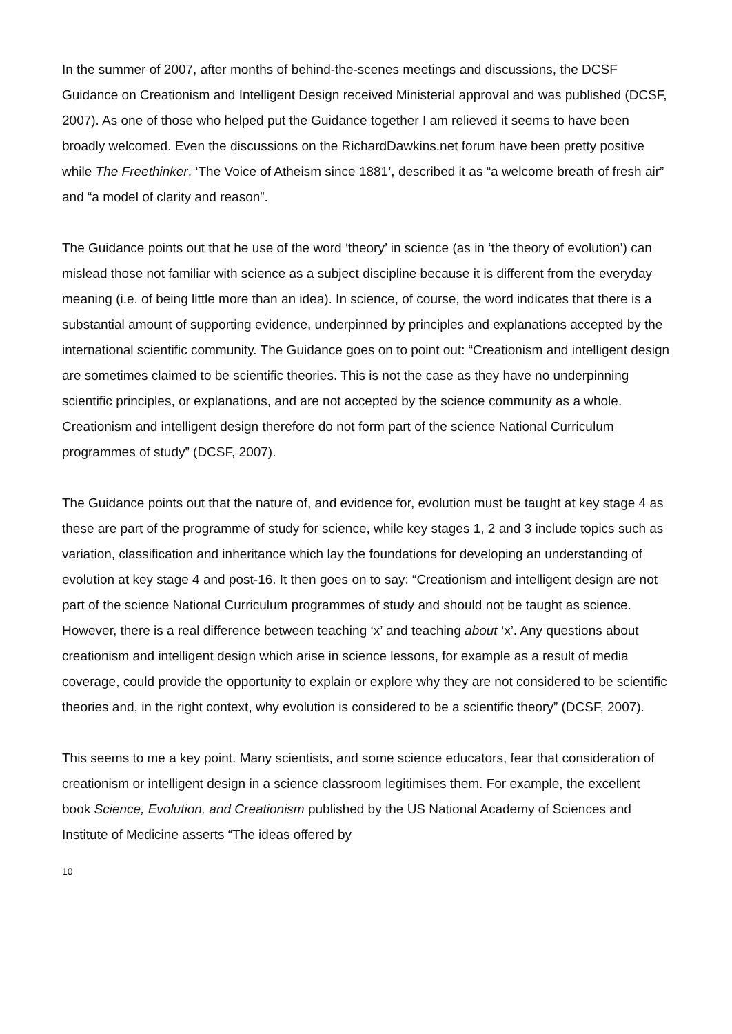In the summer of 2007, after months of behind-the-scenes meetings and discussions, the DCSF Guidance on Creationism and Intelligent Design received Ministerial approval and was published (DCSF, 2007). As one of those who helped put the Guidance together I am relieved it seems to have been broadly welcomed. Even the discussions on the RichardDawkins.net forum have been pretty positive while The Freethinker, ‘The Voice of Atheism since 1881’, described it as “a welcome breath of fresh air” and “a model of clarity and reason”.
The Guidance points out that he use of the word ‘theory’ in science (as in ‘the theory of evolution’) can mislead those not familiar with science as a subject discipline because it is different from the everyday meaning (i.e. of being little more than an idea). In science, of course, the word indicates that there is a substantial amount of supporting evidence, underpinned by principles and explanations accepted by the international scientific community. The Guidance goes on to point out: “Creationism and intelligent design are sometimes claimed to be scientific theories. This is not the case as they have no underpinning scientific principles, or explanations, and are not accepted by the science community as a whole. Creationism and intelligent design therefore do not form part of the science National Curriculum programmes of study” (DCSF, 2007).
The Guidance points out that the nature of, and evidence for, evolution must be taught at key stage 4 as these are part of the programme of study for science, while key stages 1, 2 and 3 include topics such as variation, classification and inheritance which lay the foundations for developing an understanding of evolution at key stage 4 and post-16. It then goes on to say: “Creationism and intelligent design are not part of the science National Curriculum programmes of study and should not be taught as science. However, there is a real difference between teaching ‘x’ and teaching about ‘x’. Any questions about creationism and intelligent design which arise in science lessons, for example as a result of media coverage, could provide the opportunity to explain or explore why they are not considered to be scientific theories and, in the right context, why evolution is considered to be a scientific theory” (DCSF, 2007).
This seems to me a key point. Many scientists, and some science educators, fear that consideration of creationism or intelligent design in a science classroom legitimises them. For example, the excellent book Science, Evolution, and Creationism published by the US National Academy of Sciences and Institute of Medicine asserts “The ideas offered by
10